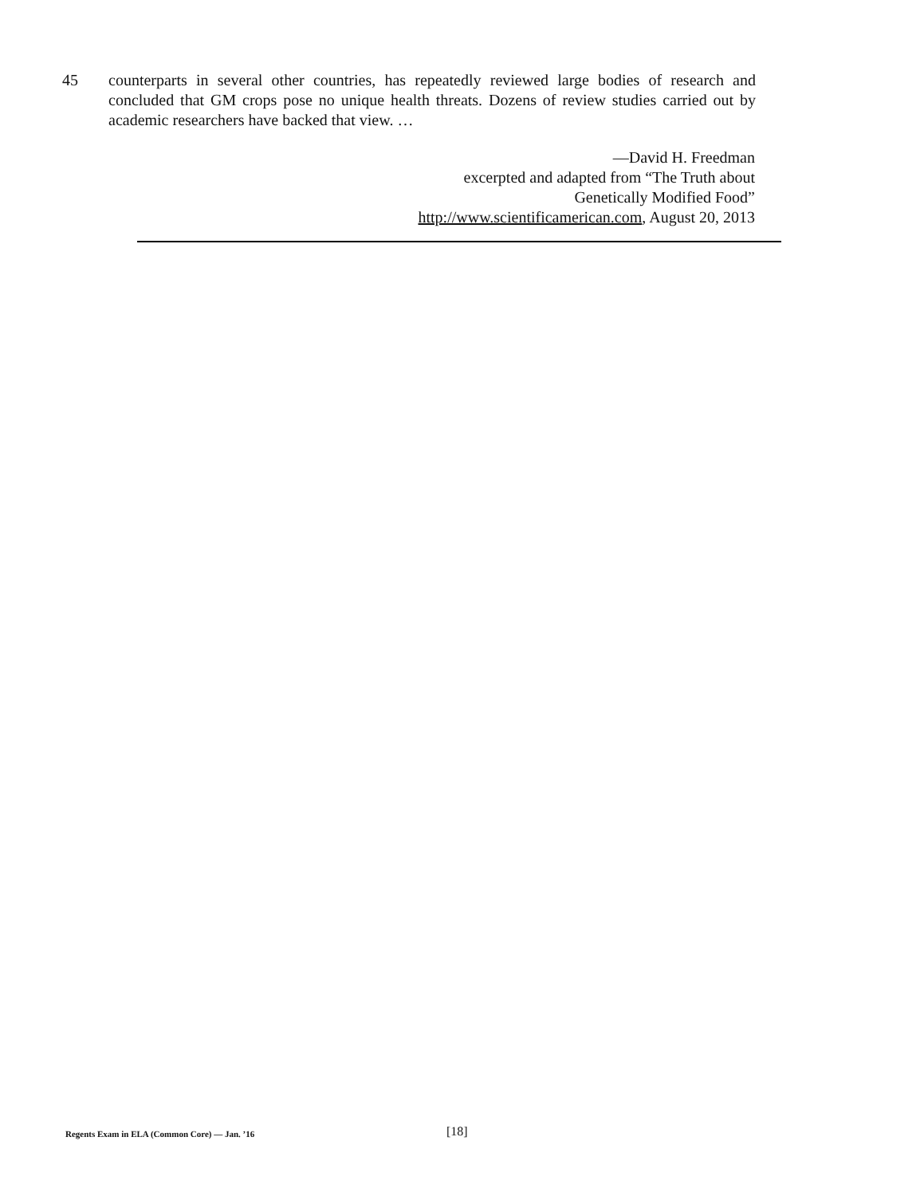45 counterparts in several other countries, has repeatedly reviewed large bodies of research and concluded that GM crops pose no unique health threats. Dozens of review studies carried out by academic researchers have backed that view. …
—David H. Freedman
excerpted and adapted from “The Truth about
Genetically Modified Food”
http://www.scientificamerican.com, August 20, 2013
Regents Exam in ELA (Common Core) — Jan. ’16 [18]